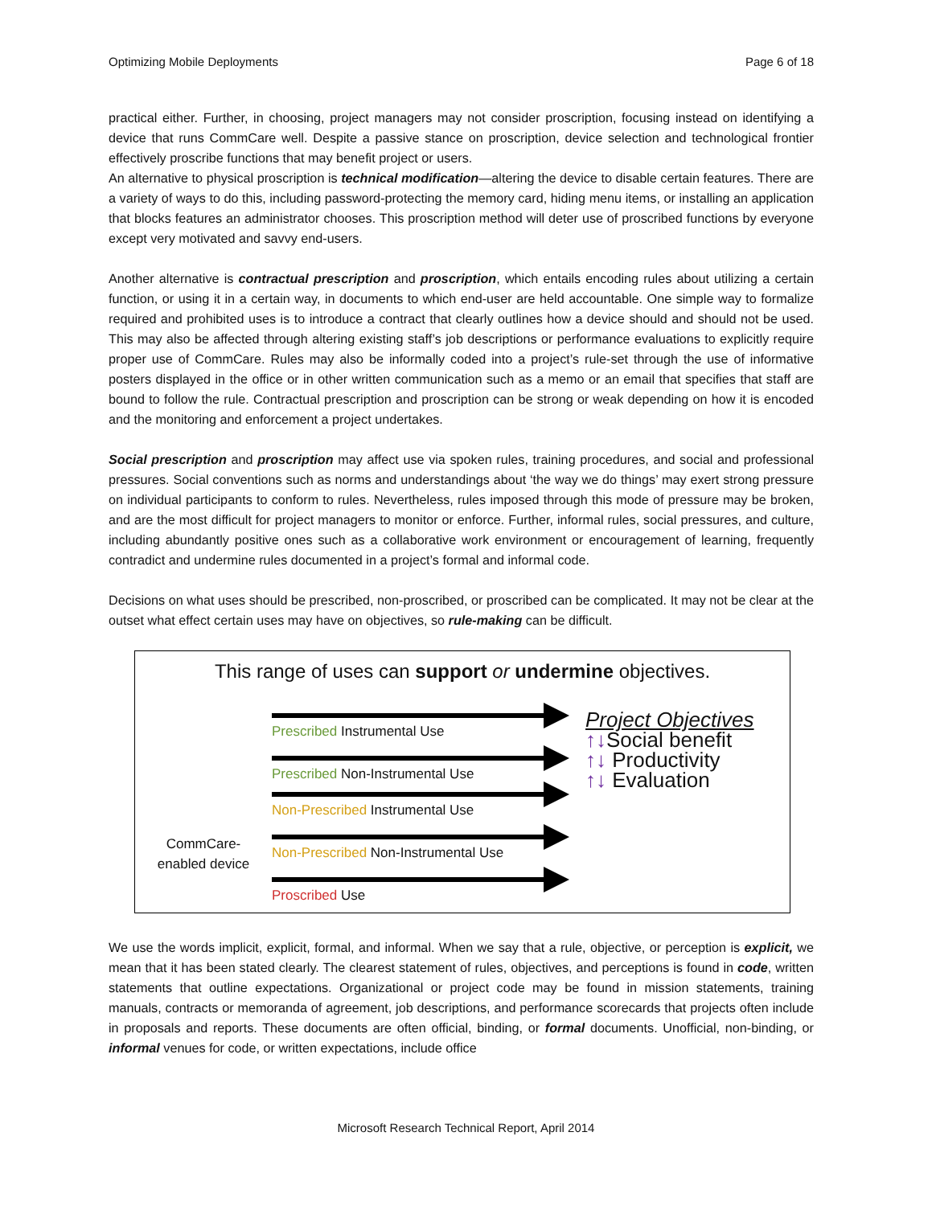Optimizing Mobile Deployments Page 6 of 18
practical either. Further, in choosing, project managers may not consider proscription, focusing instead on identifying a device that runs CommCare well. Despite a passive stance on proscription, device selection and technological frontier effectively proscribe functions that may benefit project or users.
An alternative to physical proscription is technical modification—altering the device to disable certain features. There are a variety of ways to do this, including password-protecting the memory card, hiding menu items, or installing an application that blocks features an administrator chooses. This proscription method will deter use of proscribed functions by everyone except very motivated and savvy end-users.
Another alternative is contractual prescription and proscription, which entails encoding rules about utilizing a certain function, or using it in a certain way, in documents to which end-user are held accountable. One simple way to formalize required and prohibited uses is to introduce a contract that clearly outlines how a device should and should not be used. This may also be affected through altering existing staff’s job descriptions or performance evaluations to explicitly require proper use of CommCare. Rules may also be informally coded into a project’s rule-set through the use of informative posters displayed in the office or in other written communication such as a memo or an email that specifies that staff are bound to follow the rule. Contractual prescription and proscription can be strong or weak depending on how it is encoded and the monitoring and enforcement a project undertakes.
Social prescription and proscription may affect use via spoken rules, training procedures, and social and professional pressures. Social conventions such as norms and understandings about ‘the way we do things’ may exert strong pressure on individual participants to conform to rules. Nevertheless, rules imposed through this mode of pressure may be broken, and are the most difficult for project managers to monitor or enforce. Further, informal rules, social pressures, and culture, including abundantly positive ones such as a collaborative work environment or encouragement of learning, frequently contradict and undermine rules documented in a project’s formal and informal code.
Decisions on what uses should be prescribed, non-proscribed, or proscribed can be complicated. It may not be clear at the outset what effect certain uses may have on objectives, so rule-making can be difficult.
This range of uses can support or undermine objectives.
CommCare-
enabled device
Prescribed Instrumental Use
Prescribed Non-Instrumental Use
Non-Prescribed Instrumental Use
Non-Prescribed Non-Instrumental Use
Proscribed Use
Project Objectives
↑↓Social benefit
↑↓ Productivity
↑↓ Evaluation
We use the words implicit, explicit, formal, and informal. When we say that a rule, objective, or perception is explicit, we mean that it has been stated clearly. The clearest statement of rules, objectives, and perceptions is found in code, written statements that outline expectations. Organizational or project code may be found in mission statements, training manuals, contracts or memoranda of agreement, job descriptions, and performance scorecards that projects often include in proposals and reports. These documents are often official, binding, or formal documents. Unofficial, non-binding, or informal venues for code, or written expectations, include office
Microsoft Research Technical Report, April 2014